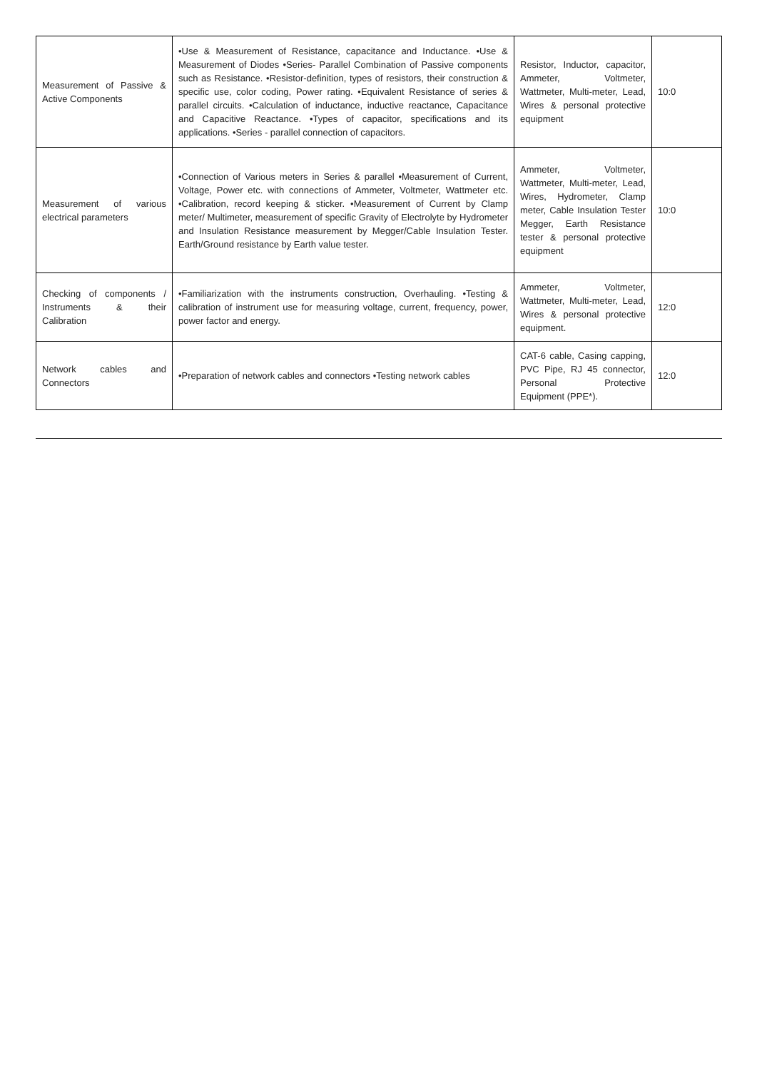| Measurement of Passive & Active Components | •Use & Measurement of Resistance, capacitance and Inductance. •Use & Measurement of Diodes •Series- Parallel Combination of Passive components such as Resistance. •Resistor-definition, types of resistors, their construction & specific use, color coding, Power rating. •Equivalent Resistance of series & parallel circuits. •Calculation of inductance, inductive reactance, Capacitance and Capacitive Reactance. •Types of capacitor, specifications and its applications. •Series - parallel connection of capacitors. | Resistor, Inductor, capacitor, Ammeter, Voltmeter, Wattmeter, Multi-meter, Lead, Wires & personal protective equipment | 10:0 |
| Measurement of various electrical parameters | •Connection of Various meters in Series & parallel •Measurement of Current, Voltage, Power etc. with connections of Ammeter, Voltmeter, Wattmeter etc. •Calibration, record keeping & sticker. •Measurement of Current by Clamp meter/ Multimeter, measurement of specific Gravity of Electrolyte by Hydrometer and Insulation Resistance measurement by Megger/Cable Insulation Tester. Earth/Ground resistance by Earth value tester. | Ammeter, Voltmeter, Wattmeter, Multi-meter, Lead, Wires, Hydrometer, Clamp meter, Cable Insulation Tester Megger, Earth Resistance tester & personal protective equipment | 10:0 |
| Checking of components / Instruments & their Calibration | •Familiarization with the instruments construction, Overhauling. •Testing & calibration of instrument use for measuring voltage, current, frequency, power, power factor and energy. | Ammeter, Voltmeter, Wattmeter, Multi-meter, Lead, Wires & personal protective equipment. | 12:0 |
| Network cables and Connectors | •Preparation of network cables and connectors •Testing network cables | CAT-6 cable, Casing capping, PVC Pipe, RJ 45 connector, Personal Protective Equipment (PPE*). | 12:0 |